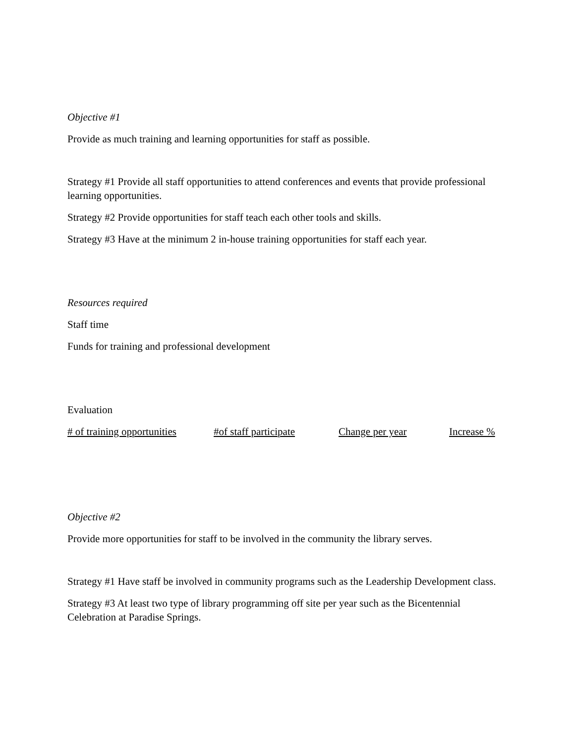Objective #1
Provide as much training and learning opportunities for staff as possible.
Strategy #1 Provide all staff opportunities to attend conferences and events that provide professional learning opportunities.
Strategy #2 Provide opportunities for staff teach each other tools and skills.
Strategy #3 Have at the minimum 2 in-house training opportunities for staff each year.
Resources required
Staff time
Funds for training and professional development
Evaluation
# of training opportunities #of staff participate Change per year Increase %
Objective #2
Provide more opportunities for staff to be involved in the community the library serves.
Strategy #1 Have staff be involved in community programs such as the Leadership Development class.
Strategy #3 At least two type of library programming off site per year such as the Bicentennial Celebration at Paradise Springs.